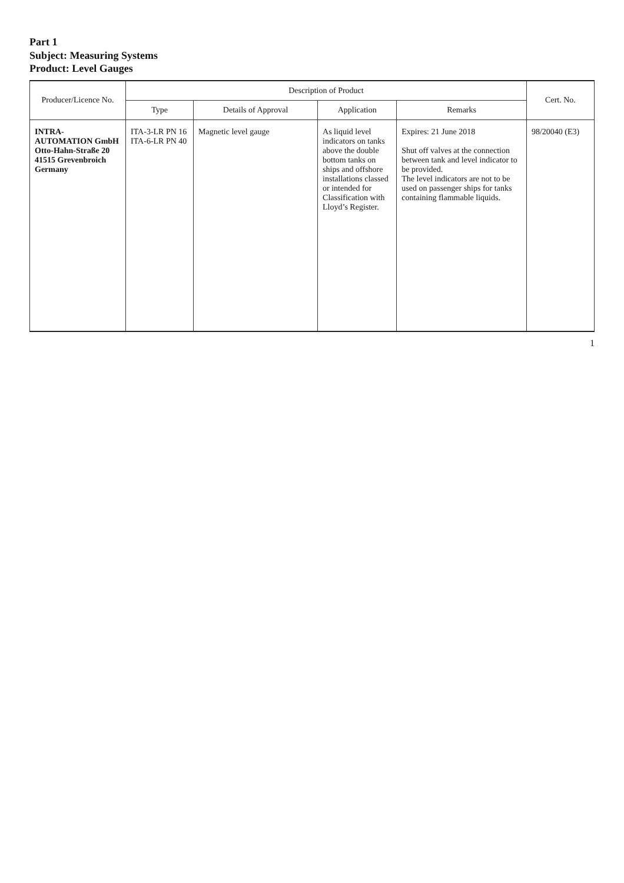Part 1
Subject: Measuring Systems
Product: Level Gauges
| Producer/Licence No. | Description of Product | | | | Cert. No. |
| --- | --- | --- | --- | --- | --- |
| | Type | Details of Approval | Application | Remarks | |
| INTRA-AUTOMATION GmbH Otto-Hahn-Straße 20 41515 Grevenbroich Germany | ITA-3-LR PN 16 ITA-6-LR PN 40 | Magnetic level gauge | As liquid level indicators on tanks above the double bottom tanks on ships and offshore installations classed or intended for Classification with Lloyd’s Register. | Expires: 21 June 2018 Shut off valves at the connection between tank and level indicator to be provided. The level indicators are not to be used on passenger ships for tanks containing flammable liquids. | 98/20040 (E3) |
1